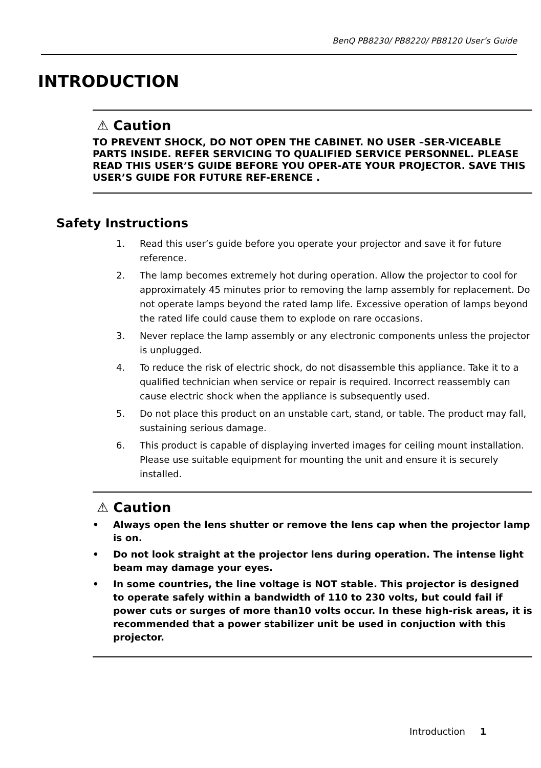BenQ PB8230/ PB8220/ PB8120 User’s Guide
INTRODUCTION
⚠ Caution
TO PREVENT SHOCK, DO NOT OPEN THE CABINET. NO USER –SER-VICEABLE PARTS INSIDE. REFER SERVICING TO QUALIFIED SERVICE PERSONNEL. PLEASE READ THIS USER’S GUIDE BEFORE YOU OPER-ATE YOUR PROJECTOR. SAVE THIS USER’S GUIDE FOR FUTURE REF-ERENCE .
Safety Instructions
1. Read this user’s guide before you operate your projector and save it for future reference.
2. The lamp becomes extremely hot during operation. Allow the projector to cool for approximately 45 minutes prior to removing the lamp assembly for replacement. Do not operate lamps beyond the rated lamp life. Excessive operation of lamps beyond the rated life could cause them to explode on rare occasions.
3. Never replace the lamp assembly or any electronic components unless the projector is unplugged.
4. To reduce the risk of electric shock, do not disassemble this appliance. Take it to a qualified technician when service or repair is required. Incorrect reassembly can cause electric shock when the appliance is subsequently used.
5. Do not place this product on an unstable cart, stand, or table. The product may fall, sustaining serious damage.
6. This product is capable of displaying inverted images for ceiling mount installation. Please use suitable equipment for mounting the unit and ensure it is securely installed.
⚠ Caution
• Always open the lens shutter or remove the lens cap when the projector lamp is on.
• Do not look straight at the projector lens during operation. The intense light beam may damage your eyes.
• In some countries, the line voltage is NOT stable. This projector is designed to operate safely within a bandwidth of 110 to 230 volts, but could fail if power cuts or surges of more than10 volts occur. In these high-risk areas, it is recommended that a power stabilizer unit be used in conjuction with this projector.
Introduction 1